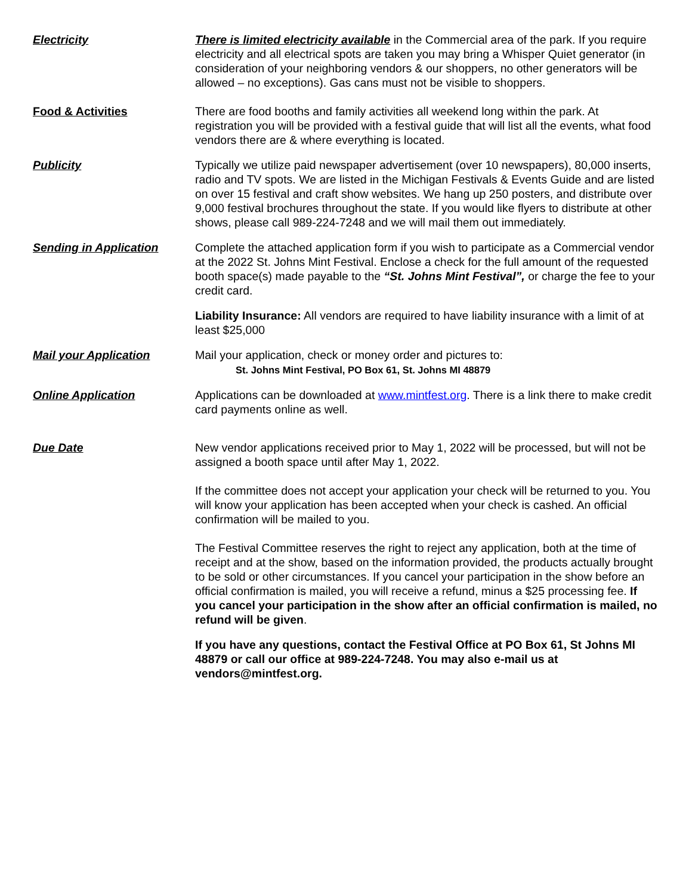Electricity There is limited electricity available in the Commercial area of the park. If you require electricity and all electrical spots are taken you may bring a Whisper Quiet generator (in consideration of your neighboring vendors & our shoppers, no other generators will be allowed – no exceptions). Gas cans must not be visible to shoppers.
Food & Activities There are food booths and family activities all weekend long within the park. At registration you will be provided with a festival guide that will list all the events, what food vendors there are & where everything is located.
Publicity Typically we utilize paid newspaper advertisement (over 10 newspapers), 80,000 inserts, radio and TV spots. We are listed in the Michigan Festivals & Events Guide and are listed on over 15 festival and craft show websites. We hang up 250 posters, and distribute over 9,000 festival brochures throughout the state. If you would like flyers to distribute at other shows, please call 989-224-7248 and we will mail them out immediately.
Sending in Application Complete the attached application form if you wish to participate as a Commercial vendor at the 2022 St. Johns Mint Festival. Enclose a check for the full amount of the requested booth space(s) made payable to the “St. Johns Mint Festival”, or charge the fee to your credit card.
Liability Insurance: All vendors are required to have liability insurance with a limit of at least $25,000
Mail your Application Mail your application, check or money order and pictures to:
St. Johns Mint Festival, PO Box 61, St. Johns MI 48879
Online Application Applications can be downloaded at www.mintfest.org. There is a link there to make credit card payments online as well.
Due Date New vendor applications received prior to May 1, 2022 will be processed, but will not be assigned a booth space until after May 1, 2022.
If the committee does not accept your application your check will be returned to you. You will know your application has been accepted when your check is cashed. An official confirmation will be mailed to you.
The Festival Committee reserves the right to reject any application, both at the time of receipt and at the show, based on the information provided, the products actually brought to be sold or other circumstances. If you cancel your participation in the show before an official confirmation is mailed, you will receive a refund, minus a $25 processing fee. If you cancel your participation in the show after an official confirmation is mailed, no refund will be given.
If you have any questions, contact the Festival Office at PO Box 61, St Johns MI 48879 or call our office at 989-224-7248. You may also e-mail us at vendors@mintfest.org.